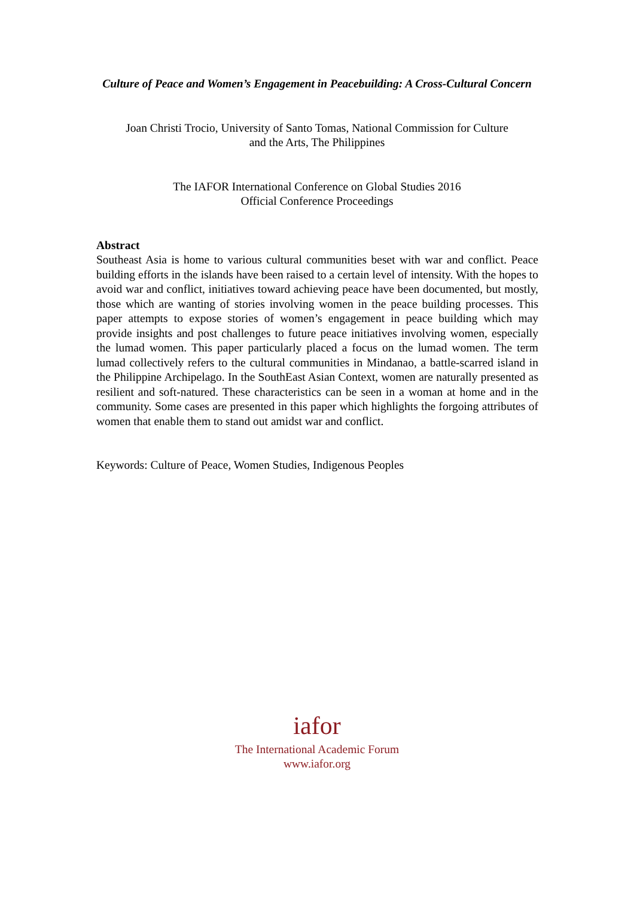Culture of Peace and Women’s Engagement in Peacebuilding: A Cross-Cultural Concern
Joan Christi Trocio, University of Santo Tomas, National Commission for Culture
and the Arts, The Philippines
The IAFOR International Conference on Global Studies 2016
Official Conference Proceedings
Abstract
Southeast Asia is home to various cultural communities beset with war and conflict. Peace building efforts in the islands have been raised to a certain level of intensity. With the hopes to avoid war and conflict, initiatives toward achieving peace have been documented, but mostly, those which are wanting of stories involving women in the peace building processes. This paper attempts to expose stories of women’s engagement in peace building which may provide insights and post challenges to future peace initiatives involving women, especially the lumad women. This paper particularly placed a focus on the lumad women. The term lumad collectively refers to the cultural communities in Mindanao, a battle-scarred island in the Philippine Archipelago. In the SouthEast Asian Context, women are naturally presented as resilient and soft-natured. These characteristics can be seen in a woman at home and in the community. Some cases are presented in this paper which highlights the forgoing attributes of women that enable them to stand out amidst war and conflict.
Keywords: Culture of Peace, Women Studies, Indigenous Peoples
iafor
The International Academic Forum
www.iafor.org